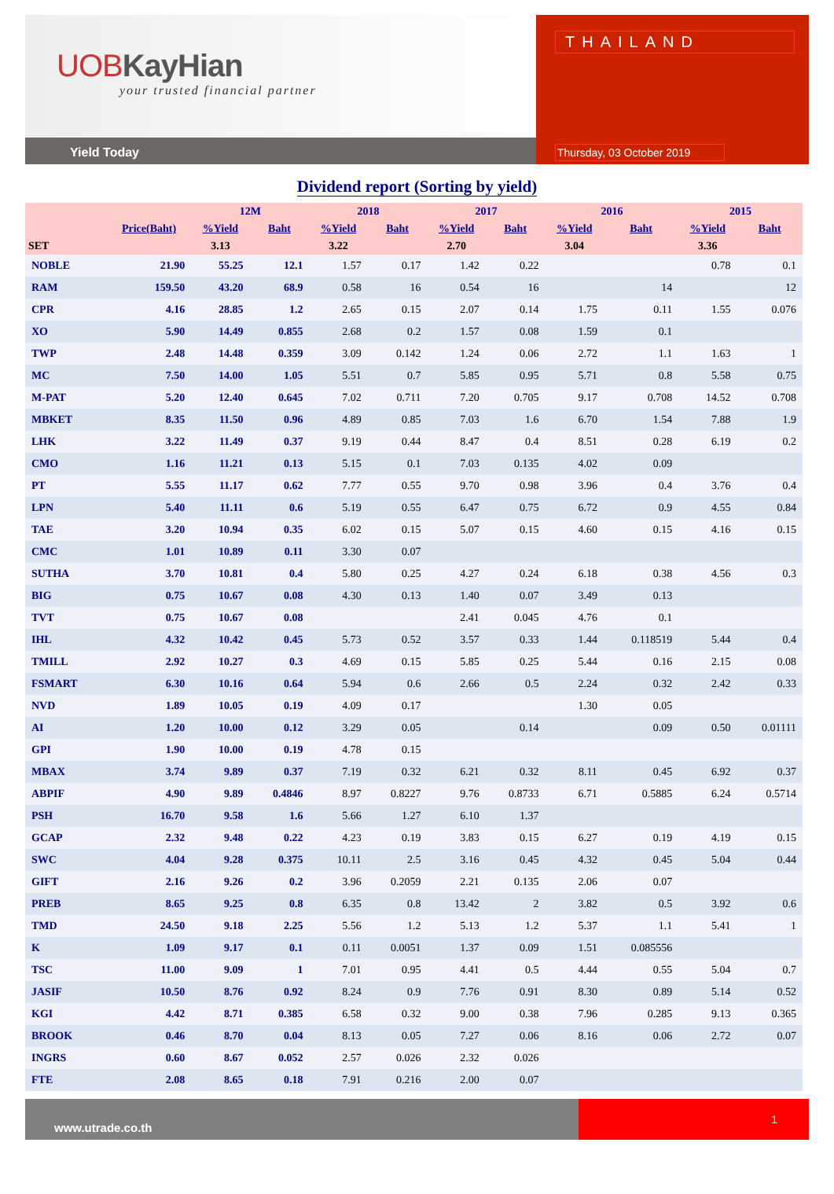UOBKayHian
your trusted financial partner
Yield Today
THAILAND
Thursday, 03 October 2019
Dividend report (Sorting by yield)
| | | 12M | | 2018 | | 2017 | | 2016 | | 2015 | |
| --- | --- | --- | --- | --- | --- | --- | --- | --- | --- | --- | --- |
| | Price(Baht) | %Yield | Baht | %Yield | Baht | %Yield | Baht | %Yield | Baht | %Yield | Baht |
| SET | | 3.13 | | 3.22 | | 2.70 | | 3.04 | | 3.36 | |
| NOBLE | 21.90 | 55.25 | 12.1 | 1.57 | 0.17 | 1.42 | 0.22 | | | 0.78 | 0.1 |
| RAM | 159.50 | 43.20 | 68.9 | 0.58 | 16 | 0.54 | 16 | | 14 | | 12 |
| CPR | 4.16 | 28.85 | 1.2 | 2.65 | 0.15 | 2.07 | 0.14 | 1.75 | 0.11 | 1.55 | 0.076 |
| XO | 5.90 | 14.49 | 0.855 | 2.68 | 0.2 | 1.57 | 0.08 | 1.59 | 0.1 | | |
| TWP | 2.48 | 14.48 | 0.359 | 3.09 | 0.142 | 1.24 | 0.06 | 2.72 | 1.1 | 1.63 | 1 |
| MC | 7.50 | 14.00 | 1.05 | 5.51 | 0.7 | 5.85 | 0.95 | 5.71 | 0.8 | 5.58 | 0.75 |
| M-PAT | 5.20 | 12.40 | 0.645 | 7.02 | 0.711 | 7.20 | 0.705 | 9.17 | 0.708 | 14.52 | 0.708 |
| MBKET | 8.35 | 11.50 | 0.96 | 4.89 | 0.85 | 7.03 | 1.6 | 6.70 | 1.54 | 7.88 | 1.9 |
| LHK | 3.22 | 11.49 | 0.37 | 9.19 | 0.44 | 8.47 | 0.4 | 8.51 | 0.28 | 6.19 | 0.2 |
| CMO | 1.16 | 11.21 | 0.13 | 5.15 | 0.1 | 7.03 | 0.135 | 4.02 | 0.09 | | |
| PT | 5.55 | 11.17 | 0.62 | 7.77 | 0.55 | 9.70 | 0.98 | 3.96 | 0.4 | 3.76 | 0.4 |
| LPN | 5.40 | 11.11 | 0.6 | 5.19 | 0.55 | 6.47 | 0.75 | 6.72 | 0.9 | 4.55 | 0.84 |
| TAE | 3.20 | 10.94 | 0.35 | 6.02 | 0.15 | 5.07 | 0.15 | 4.60 | 0.15 | 4.16 | 0.15 |
| CMC | 1.01 | 10.89 | 0.11 | 3.30 | 0.07 | | | | | | |
| SUTHA | 3.70 | 10.81 | 0.4 | 5.80 | 0.25 | 4.27 | 0.24 | 6.18 | 0.38 | 4.56 | 0.3 |
| BIG | 0.75 | 10.67 | 0.08 | 4.30 | 0.13 | 1.40 | 0.07 | 3.49 | 0.13 | | |
| TVT | 0.75 | 10.67 | 0.08 | | | 2.41 | 0.045 | 4.76 | 0.1 | | |
| IHL | 4.32 | 10.42 | 0.45 | 5.73 | 0.52 | 3.57 | 0.33 | 1.44 | 0.118519 | 5.44 | 0.4 |
| TMILL | 2.92 | 10.27 | 0.3 | 4.69 | 0.15 | 5.85 | 0.25 | 5.44 | 0.16 | 2.15 | 0.08 |
| FSMART | 6.30 | 10.16 | 0.64 | 5.94 | 0.6 | 2.66 | 0.5 | 2.24 | 0.32 | 2.42 | 0.33 |
| NVD | 1.89 | 10.05 | 0.19 | 4.09 | 0.17 | | | 1.30 | 0.05 | | |
| AI | 1.20 | 10.00 | 0.12 | 3.29 | 0.05 | | 0.14 | | 0.09 | 0.50 | 0.01111 |
| GPI | 1.90 | 10.00 | 0.19 | 4.78 | 0.15 | | | | | | |
| MBAX | 3.74 | 9.89 | 0.37 | 7.19 | 0.32 | 6.21 | 0.32 | 8.11 | 0.45 | 6.92 | 0.37 |
| ABPIF | 4.90 | 9.89 | 0.4846 | 8.97 | 0.8227 | 9.76 | 0.8733 | 6.71 | 0.5885 | 6.24 | 0.5714 |
| PSH | 16.70 | 9.58 | 1.6 | 5.66 | 1.27 | 6.10 | 1.37 | | | | |
| GCAP | 2.32 | 9.48 | 0.22 | 4.23 | 0.19 | 3.83 | 0.15 | 6.27 | 0.19 | 4.19 | 0.15 |
| SWC | 4.04 | 9.28 | 0.375 | 10.11 | 2.5 | 3.16 | 0.45 | 4.32 | 0.45 | 5.04 | 0.44 |
| GIFT | 2.16 | 9.26 | 0.2 | 3.96 | 0.2059 | 2.21 | 0.135 | 2.06 | 0.07 | | |
| PREB | 8.65 | 9.25 | 0.8 | 6.35 | 0.8 | 13.42 | 2 | 3.82 | 0.5 | 3.92 | 0.6 |
| TMD | 24.50 | 9.18 | 2.25 | 5.56 | 1.2 | 5.13 | 1.2 | 5.37 | 1.1 | 5.41 | 1 |
| K | 1.09 | 9.17 | 0.1 | 0.11 | 0.0051 | 1.37 | 0.09 | 1.51 | 0.085556 | | |
| TSC | 11.00 | 9.09 | 1 | 7.01 | 0.95 | 4.41 | 0.5 | 4.44 | 0.55 | 5.04 | 0.7 |
| JASIF | 10.50 | 8.76 | 0.92 | 8.24 | 0.9 | 7.76 | 0.91 | 8.30 | 0.89 | 5.14 | 0.52 |
| KGI | 4.42 | 8.71 | 0.385 | 6.58 | 0.32 | 9.00 | 0.38 | 7.96 | 0.285 | 9.13 | 0.365 |
| BROOK | 0.46 | 8.70 | 0.04 | 8.13 | 0.05 | 7.27 | 0.06 | 8.16 | 0.06 | 2.72 | 0.07 |
| INGRS | 0.60 | 8.67 | 0.052 | 2.57 | 0.026 | 2.32 | 0.026 | | | | |
| FTE | 2.08 | 8.65 | 0.18 | 7.91 | 0.216 | 2.00 | 0.07 | | | | |
www.utrade.co.th
1